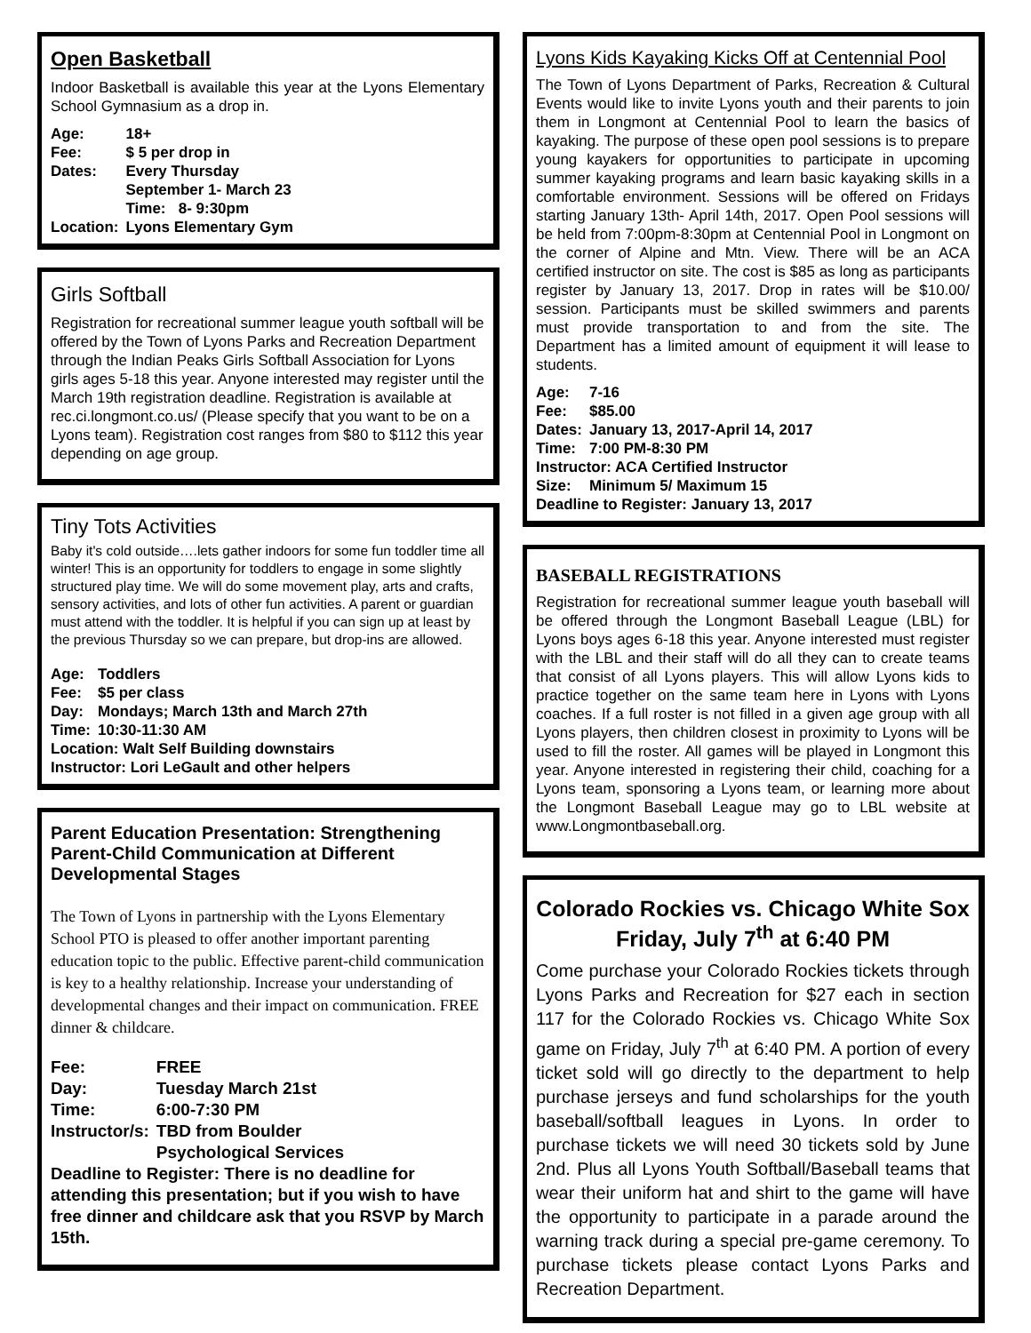Open Basketball
Indoor Basketball is available this year at the Lyons Elementary School Gymnasium as a drop in.
| Age: | 18+ |
| Fee: | $ 5 per drop in |
| Dates: | Every Thursday September 1- March 23 Time: 8- 9:30pm |
| Location: | Lyons Elementary Gym |
Girls Softball
Registration for recreational summer league youth softball will be offered by the Town of Lyons Parks and Recreation Department through the Indian Peaks Girls Softball Association for Lyons girls ages 5-18 this year. Anyone interested may register until the March 19th registration deadline. Registration is available at rec.ci.longmont.co.us/ (Please specify that you want to be on a Lyons team). Registration cost ranges from $80 to $112 this year depending on age group.
Tiny Tots Activities
Baby it's cold outside….lets gather indoors for some fun toddler time all winter! This is an opportunity for toddlers to engage in some slightly structured play time. We will do some movement play, arts and crafts, sensory activities, and lots of other fun activities. A parent or guardian must attend with the toddler. It is helpful if you can sign up at least by the previous Thursday so we can prepare, but drop-ins are allowed.
| Age: | Toddlers |
| Fee: | $5 per class |
| Day: | Mondays; March 13th and March 27th |
| Time: | 10:30-11:30 AM |
| Location: Walt Self Building downstairs Instructor: Lori LeGault and other helpers | |
Parent Education Presentation: Strengthening Parent-Child Communication at Different Developmental Stages
The Town of Lyons in partnership with the Lyons Elementary School PTO is pleased to offer another important parenting education topic to the public. Effective parent-child communication is key to a healthy relationship. Increase your understanding of developmental changes and their impact on communication. FREE dinner & childcare.
| Fee: | FREE |
| Day: | Tuesday March 21st |
| Time: | 6:00-7:30 PM |
| Instructor/s: | TBD from Boulder Psychological Services |
Deadline to Register: There is no deadline for attending this presentation; but if you wish to have free dinner and childcare ask that you RSVP by March 15th.
Lyons Kids Kayaking Kicks Off at Centennial Pool
The Town of Lyons Department of Parks, Recreation & Cultural Events would like to invite Lyons youth and their parents to join them in Longmont at Centennial Pool to learn the basics of kayaking. The purpose of these open pool sessions is to prepare young kayakers for opportunities to participate in upcoming summer kayaking programs and learn basic kayaking skills in a comfortable environment. Sessions will be offered on Fridays starting January 13th- April 14th, 2017. Open Pool sessions will be held from 7:00pm-8:30pm at Centennial Pool in Longmont on the corner of Alpine and Mtn. View. There will be an ACA certified instructor on site. The cost is $85 as long as participants register by January 13, 2017. Drop in rates will be $10.00/ session. Participants must be skilled swimmers and parents must provide transportation to and from the site. The Department has a limited amount of equipment it will lease to students.
| Age: | 7-16 |
| Fee: | $85.00 |
| Dates: | January 13, 2017-April 14, 2017 |
| Time: | 7:00 PM-8:30 PM |
| Instructor: ACA Certified Instructor | |
| Size: | Minimum 5/ Maximum 15 |
| Deadline to Register: January 13, 2017 | |
BASEBALL REGISTRATIONS
Registration for recreational summer league youth baseball will be offered through the Longmont Baseball League (LBL) for Lyons boys ages 6-18 this year. Anyone interested must register with the LBL and their staff will do all they can to create teams that consist of all Lyons players. This will allow Lyons kids to practice together on the same team here in Lyons with Lyons coaches. If a full roster is not filled in a given age group with all Lyons players, then children closest in proximity to Lyons will be used to fill the roster. All games will be played in Longmont this year. Anyone interested in registering their child, coaching for a Lyons team, sponsoring a Lyons team, or learning more about the Longmont Baseball League may go to LBL website at www.Longmontbaseball.org.
Colorado Rockies vs. Chicago White Sox
Friday, July 7<sup>th</sup> at 6:40 PM
Come purchase your Colorado Rockies tickets through Lyons Parks and Recreation for $27 each in section 117 for the Colorado Rockies vs. Chicago White Sox game on Friday, July 7<sup>th</sup> at 6:40 PM. A portion of every ticket sold will go directly to the department to help purchase jerseys and fund scholarships for the youth baseball/softball leagues in Lyons. In order to purchase tickets we will need 30 tickets sold by June 2nd. Plus all Lyons Youth Softball/Baseball teams that wear their uniform hat and shirt to the game will have the opportunity to participate in a parade around the warning track during a special pre-game ceremony. To purchase tickets please contact Lyons Parks and Recreation Department.